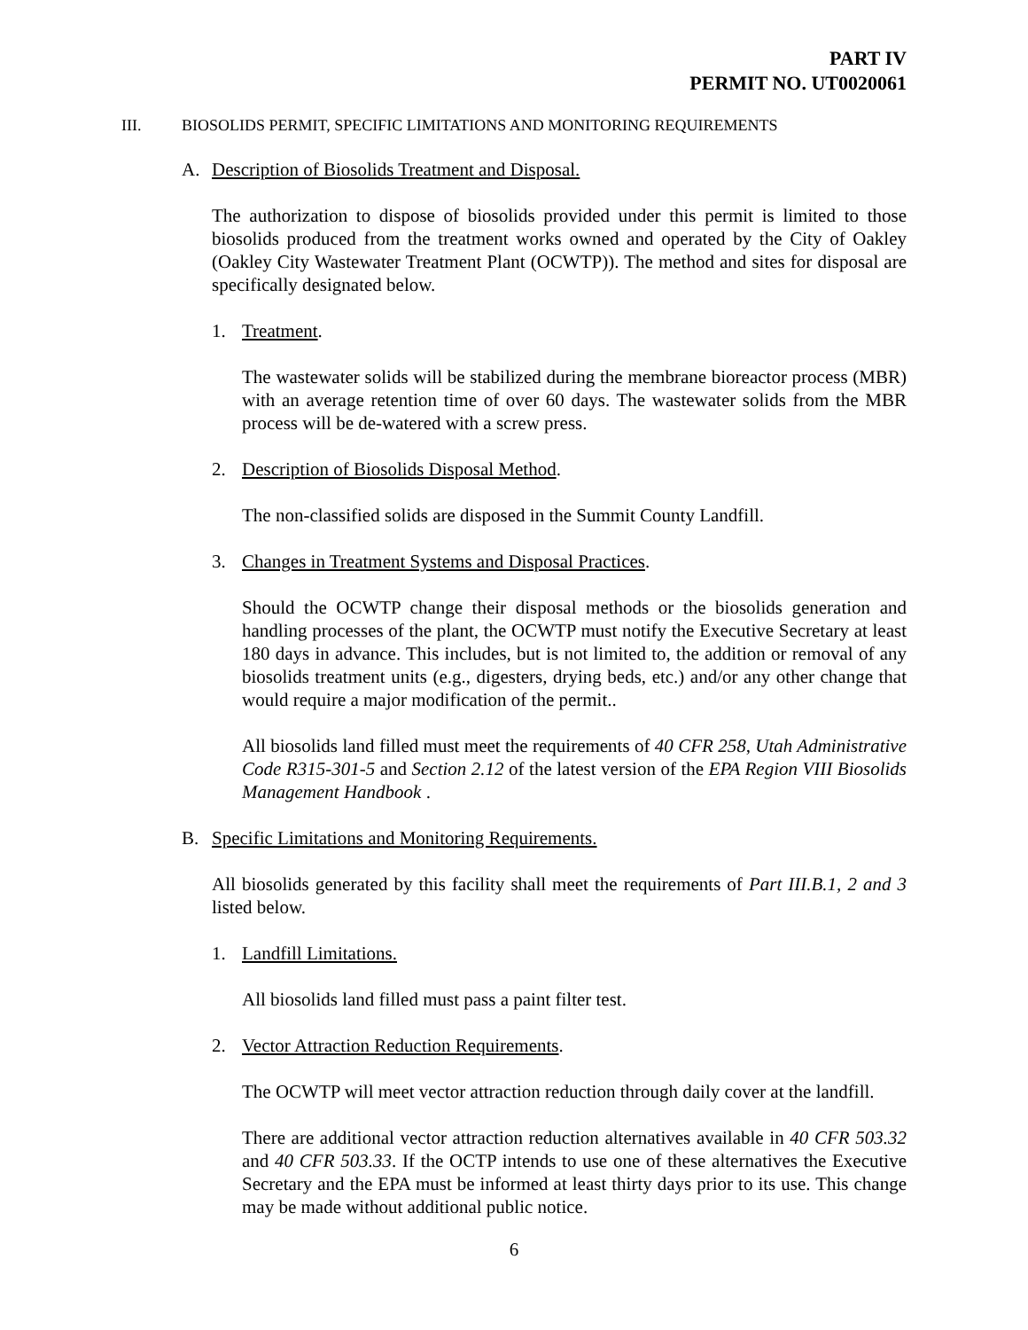PART IV
PERMIT NO. UT0020061
III. BIOSOLIDS PERMIT, SPECIFIC LIMITATIONS AND MONITORING REQUIREMENTS
A. Description of Biosolids Treatment and Disposal.
The authorization to dispose of biosolids provided under this permit is limited to those biosolids produced from the treatment works owned and operated by the City of Oakley (Oakley City Wastewater Treatment Plant (OCWTP)). The method and sites for disposal are specifically designated below.
1. Treatment.
The wastewater solids will be stabilized during the membrane bioreactor process (MBR) with an average retention time of over 60 days. The wastewater solids from the MBR process will be de-watered with a screw press.
2. Description of Biosolids Disposal Method.
The non-classified solids are disposed in the Summit County Landfill.
3. Changes in Treatment Systems and Disposal Practices.
Should the OCWTP change their disposal methods or the biosolids generation and handling processes of the plant, the OCWTP must notify the Executive Secretary at least 180 days in advance. This includes, but is not limited to, the addition or removal of any biosolids treatment units (e.g., digesters, drying beds, etc.) and/or any other change that would require a major modification of the permit..
All biosolids land filled must meet the requirements of 40 CFR 258, Utah Administrative Code R315-301-5 and Section 2.12 of the latest version of the EPA Region VIII Biosolids Management Handbook .
B. Specific Limitations and Monitoring Requirements.
All biosolids generated by this facility shall meet the requirements of Part III.B.1, 2 and 3 listed below.
1. Landfill Limitations.
All biosolids land filled must pass a paint filter test.
2. Vector Attraction Reduction Requirements.
The OCWTP will meet vector attraction reduction through daily cover at the landfill.
There are additional vector attraction reduction alternatives available in 40 CFR 503.32 and 40 CFR 503.33. If the OCTP intends to use one of these alternatives the Executive Secretary and the EPA must be informed at least thirty days prior to its use. This change may be made without additional public notice.
6